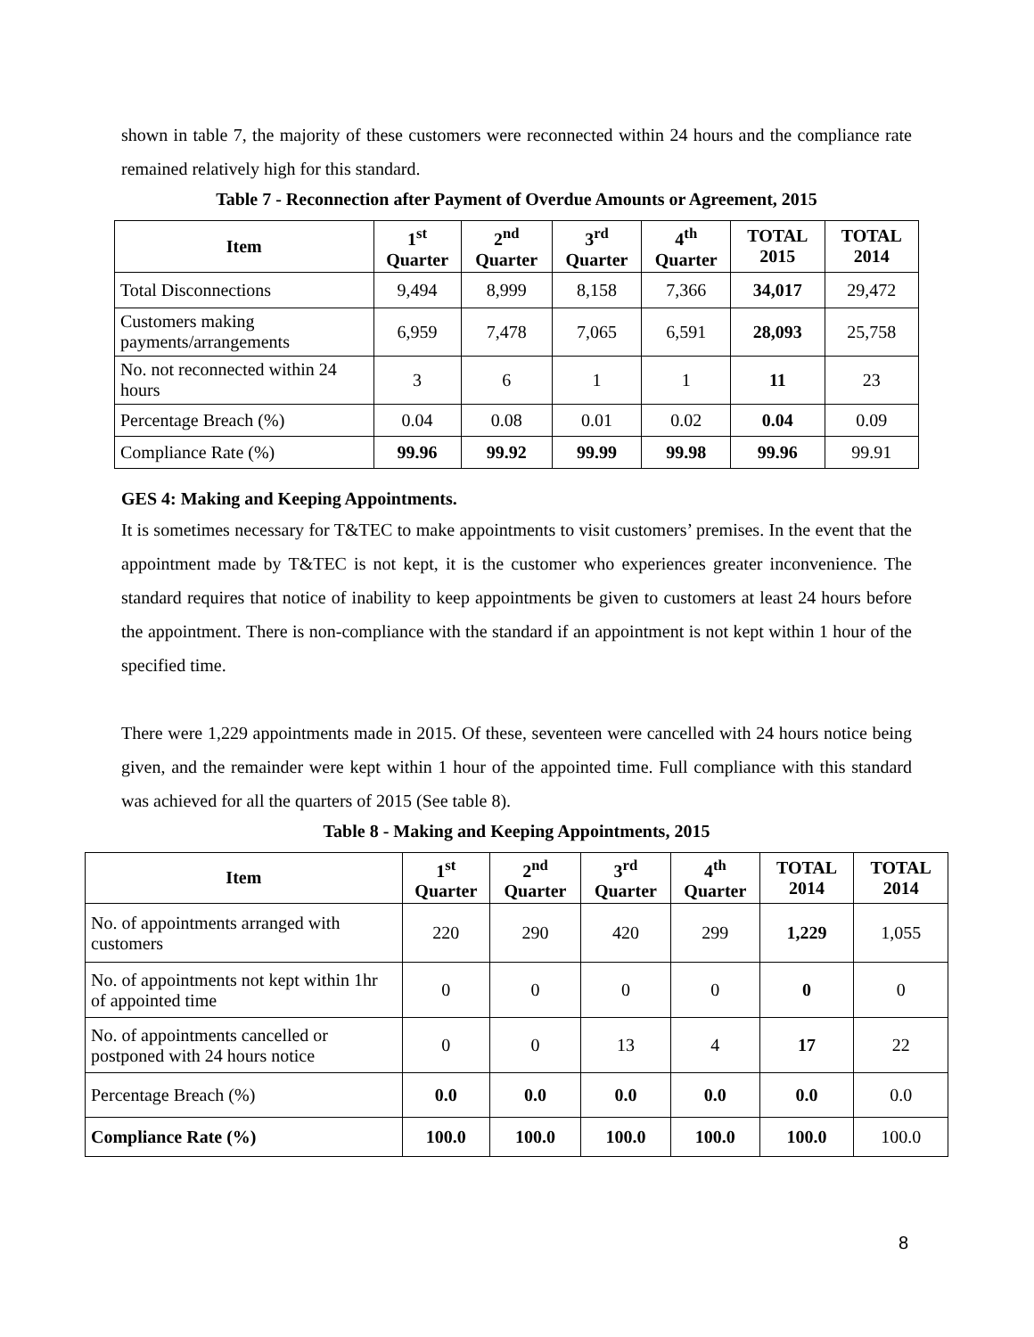shown in table 7, the majority of these customers were reconnected within 24 hours and the compliance rate remained relatively high for this standard.
Table 7 - Reconnection after Payment of Overdue Amounts or Agreement, 2015
| Item | 1<sup>st</sup> Quarter | 2<sup>nd</sup> Quarter | 3<sup>rd</sup> Quarter | 4<sup>th</sup> Quarter | TOTAL 2015 | TOTAL 2014 |
| --- | --- | --- | --- | --- | --- | --- |
| Total Disconnections | 9,494 | 8,999 | 8,158 | 7,366 | 34,017 | 29,472 |
| Customers making payments/arrangements | 6,959 | 7,478 | 7,065 | 6,591 | 28,093 | 25,758 |
| No. not reconnected within 24 hours | 3 | 6 | 1 | 1 | 11 | 23 |
| Percentage Breach (%) | 0.04 | 0.08 | 0.01 | 0.02 | 0.04 | 0.09 |
| Compliance Rate (%) | 99.96 | 99.92 | 99.99 | 99.98 | 99.96 | 99.91 |
GES 4: Making and Keeping Appointments.
It is sometimes necessary for T&TEC to make appointments to visit customers’ premises. In the event that the appointment made by T&TEC is not kept, it is the customer who experiences greater inconvenience. The standard requires that notice of inability to keep appointments be given to customers at least 24 hours before the appointment. There is non-compliance with the standard if an appointment is not kept within 1 hour of the specified time.
There were 1,229 appointments made in 2015. Of these, seventeen were cancelled with 24 hours notice being given, and the remainder were kept within 1 hour of the appointed time. Full compliance with this standard was achieved for all the quarters of 2015 (See table 8).
Table 8 - Making and Keeping Appointments, 2015
| Item | 1<sup>st</sup> Quarter | 2<sup>nd</sup> Quarter | 3<sup>rd</sup> Quarter | 4<sup>th</sup> Quarter | TOTAL 2014 | TOTAL 2014 |
| --- | --- | --- | --- | --- | --- | --- |
| No. of appointments arranged with customers | 220 | 290 | 420 | 299 | 1,229 | 1,055 |
| No. of appointments not kept within 1hr of appointed time | 0 | 0 | 0 | 0 | 0 | 0 |
| No. of appointments cancelled or postponed with 24 hours notice | 0 | 0 | 13 | 4 | 17 | 22 |
| Percentage Breach (%) | 0.0 | 0.0 | 0.0 | 0.0 | 0.0 | 0.0 |
| Compliance Rate (%) | 100.0 | 100.0 | 100.0 | 100.0 | 100.0 | 100.0 |
8